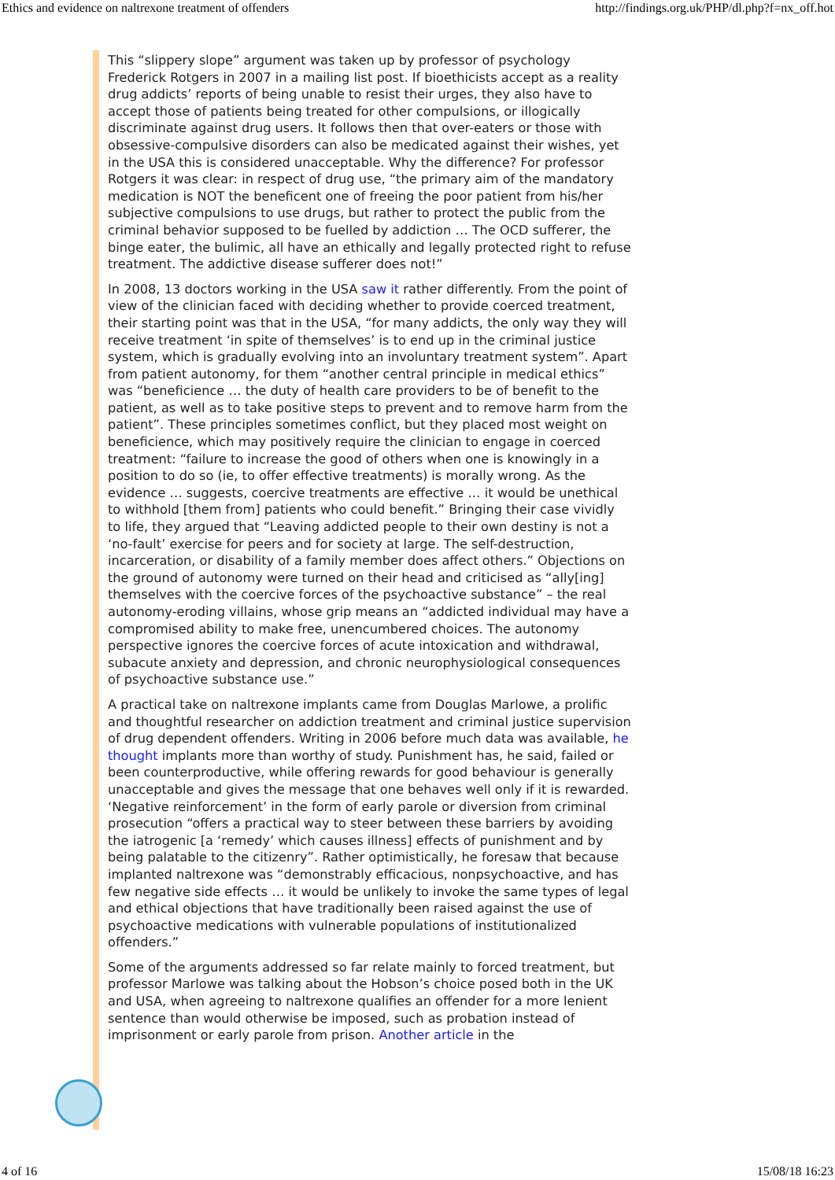Ethics and evidence on naltrexone treatment of offenders http://findings.org.uk/PHP/dl.php?f=nx_off.hot
This “slippery slope” argument was taken up by professor of psychology Frederick Rotgers in 2007 in a mailing list post. If bioethicists accept as a reality drug addicts’ reports of being unable to resist their urges, they also have to accept those of patients being treated for other compulsions, or illogically discriminate against drug users. It follows then that over-eaters or those with obsessive-compulsive disorders can also be medicated against their wishes, yet in the USA this is considered unacceptable. Why the difference? For professor Rotgers it was clear: in respect of drug use, “the primary aim of the mandatory medication is NOT the beneficent one of freeing the poor patient from his/her subjective compulsions to use drugs, but rather to protect the public from the criminal behavior supposed to be fuelled by addiction … The OCD sufferer, the binge eater, the bulimic, all have an ethically and legally protected right to refuse treatment. The addictive disease sufferer does not!”
In 2008, 13 doctors working in the USA saw it rather differently. From the point of view of the clinician faced with deciding whether to provide coerced treatment, their starting point was that in the USA, “for many addicts, the only way they will receive treatment ‘in spite of themselves’ is to end up in the criminal justice system, which is gradually evolving into an involuntary treatment system”. Apart from patient autonomy, for them “another central principle in medical ethics” was “beneficience … the duty of health care providers to be of benefit to the patient, as well as to take positive steps to prevent and to remove harm from the patient”. These principles sometimes conflict, but they placed most weight on beneficience, which may positively require the clinician to engage in coerced treatment: “failure to increase the good of others when one is knowingly in a position to do so (ie, to offer effective treatments) is morally wrong. As the evidence … suggests, coercive treatments are effective … it would be unethical to withhold [them from] patients who could benefit.” Bringing their case vividly to life, they argued that “Leaving addicted people to their own destiny is not a ‘no-fault’ exercise for peers and for society at large. The self-destruction, incarceration, or disability of a family member does affect others.” Objections on the ground of autonomy were turned on their head and criticised as “ally[ing] themselves with the coercive forces of the psychoactive substance” – the real autonomy-eroding villains, whose grip means an “addicted individual may have a compromised ability to make free, unencumbered choices. The autonomy perspective ignores the coercive forces of acute intoxication and withdrawal, subacute anxiety and depression, and chronic neurophysiological consequences of psychoactive substance use.”
A practical take on naltrexone implants came from Douglas Marlowe, a prolific and thoughtful researcher on addiction treatment and criminal justice supervision of drug dependent offenders. Writing in 2006 before much data was available, he thought implants more than worthy of study. Punishment has, he said, failed or been counterproductive, while offering rewards for good behaviour is generally unacceptable and gives the message that one behaves well only if it is rewarded. ‘Negative reinforcement’ in the form of early parole or diversion from criminal prosecution “offers a practical way to steer between these barriers by avoiding the iatrogenic [a ‘remedy’ which causes illness] effects of punishment and by being palatable to the citizenry”. Rather optimistically, he foresaw that because implanted naltrexone was “demonstrably efficacious, nonpsychoactive, and has few negative side effects … it would be unlikely to invoke the same types of legal and ethical objections that have traditionally been raised against the use of psychoactive medications with vulnerable populations of institutionalized offenders.”
Some of the arguments addressed so far relate mainly to forced treatment, but professor Marlowe was talking about the Hobson’s choice posed both in the UK and USA, when agreeing to naltrexone qualifies an offender for a more lenient sentence than would otherwise be imposed, such as probation instead of imprisonment or early parole from prison. Another article in the
4 of 16 15/08/18 16:23